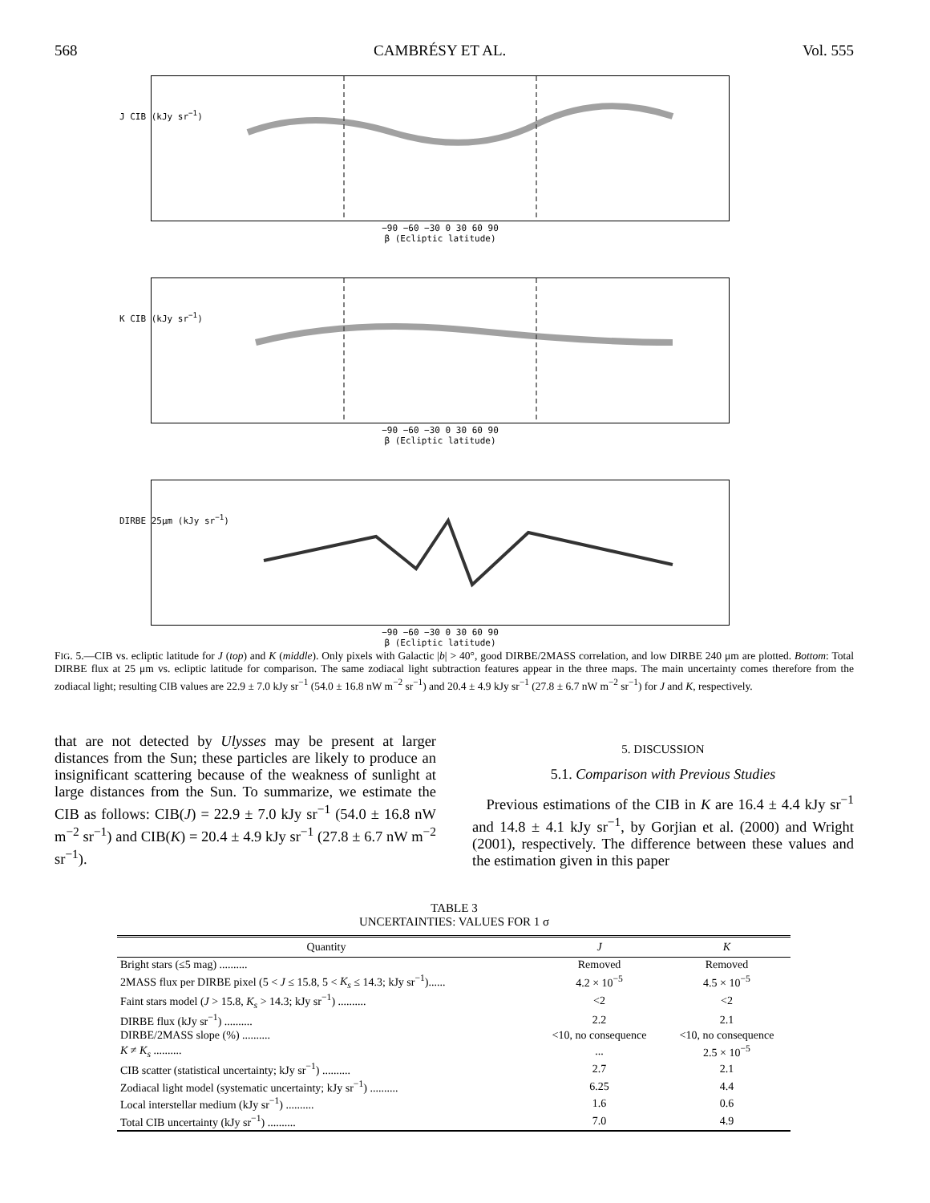568 CAMBRÉSY ET AL. Vol. 555
−90 −60 −30 0 30 60 90
β (Ecliptic latitude)
J CIB (kJy sr<sup>−1</sup>)
−90 −60 −30 0 30 60 90
β (Ecliptic latitude)
K CIB (kJy sr<sup>−1</sup>)
−90 −60 −30 0 30 60 90
β (Ecliptic latitude)
DIRBE 25μm (kJy sr<sup>−1</sup>)
FIG. 5.—CIB vs. ecliptic latitude for J (top) and K (middle). Only pixels with Galactic |b| > 40°, good DIRBE/2MASS correlation, and low DIRBE 240 μm are plotted. Bottom: Total DIRBE flux at 25 μm vs. ecliptic latitude for comparison. The same zodiacal light subtraction features appear in the three maps. The main uncertainty comes therefore from the zodiacal light; resulting CIB values are 22.9 ± 7.0 kJy sr<sup>−1</sup> (54.0 ± 16.8 nW m<sup>−2</sup> sr<sup>−1</sup>) and 20.4 ± 4.9 kJy sr<sup>−1</sup> (27.8 ± 6.7 nW m<sup>−2</sup> sr<sup>−1</sup>) for J and K, respectively.
that are not detected by Ulysses may be present at larger distances from the Sun; these particles are likely to produce an insignificant scattering because of the weakness of sunlight at large distances from the Sun. To summarize, we estimate the CIB as follows: CIB(J) = 22.9 ± 7.0 kJy sr<sup>−1</sup> (54.0 ± 16.8 nW m<sup>−2</sup> sr<sup>−1</sup>) and CIB(K) = 20.4 ± 4.9 kJy sr<sup>−1</sup> (27.8 ± 6.7 nW m<sup>−2</sup> sr<sup>−1</sup>).
5. DISCUSSION
5.1. Comparison with Previous Studies
Previous estimations of the CIB in K are 16.4 ± 4.4 kJy sr<sup>−1</sup> and 14.8 ± 4.1 kJy sr<sup>−1</sup>, by Gorjian et al. (2000) and Wright (2001), respectively. The difference between these values and the estimation given in this paper
TABLE 3
UNCERTAINTIES: VALUES FOR 1 σ
| Quantity | J | K |
| --- | --- | --- |
| Bright stars (≤5 mag) .......... | Removed | Removed |
| 2MASS flux per DIRBE pixel (5 < J ≤ 15.8, 5 < K<sub>s</sub> ≤ 14.3; kJy sr<sup>−1</sup>)...... | 4.2 × 10<sup>−5</sup> | 4.5 × 10<sup>−5</sup> |
| Faint stars model ( J > 15.8, K<sub>s</sub> > 14.3; kJy sr<sup>−1</sup>) .......... | <2 | <2 |
| DIRBE flux (kJy sr<sup>−1</sup>) .......... | 2.2 | 2.1 |
| DIRBE/2MASS slope (%) .......... | <10, no consequence | <10, no consequence |
| K ≠ K<sub>s</sub> .......... | ... | 2.5 × 10<sup>−5</sup> |
| CIB scatter (statistical uncertainty; kJy sr<sup>−1</sup>) .......... | 2.7 | 2.1 |
| Zodiacal light model (systematic uncertainty; kJy sr<sup>−1</sup>) .......... | 6.25 | 4.4 |
| Local interstellar medium (kJy sr<sup>−1</sup>) .......... | 1.6 | 0.6 |
| Total CIB uncertainty (kJy sr<sup>−1</sup>) .......... | 7.0 | 4.9 |